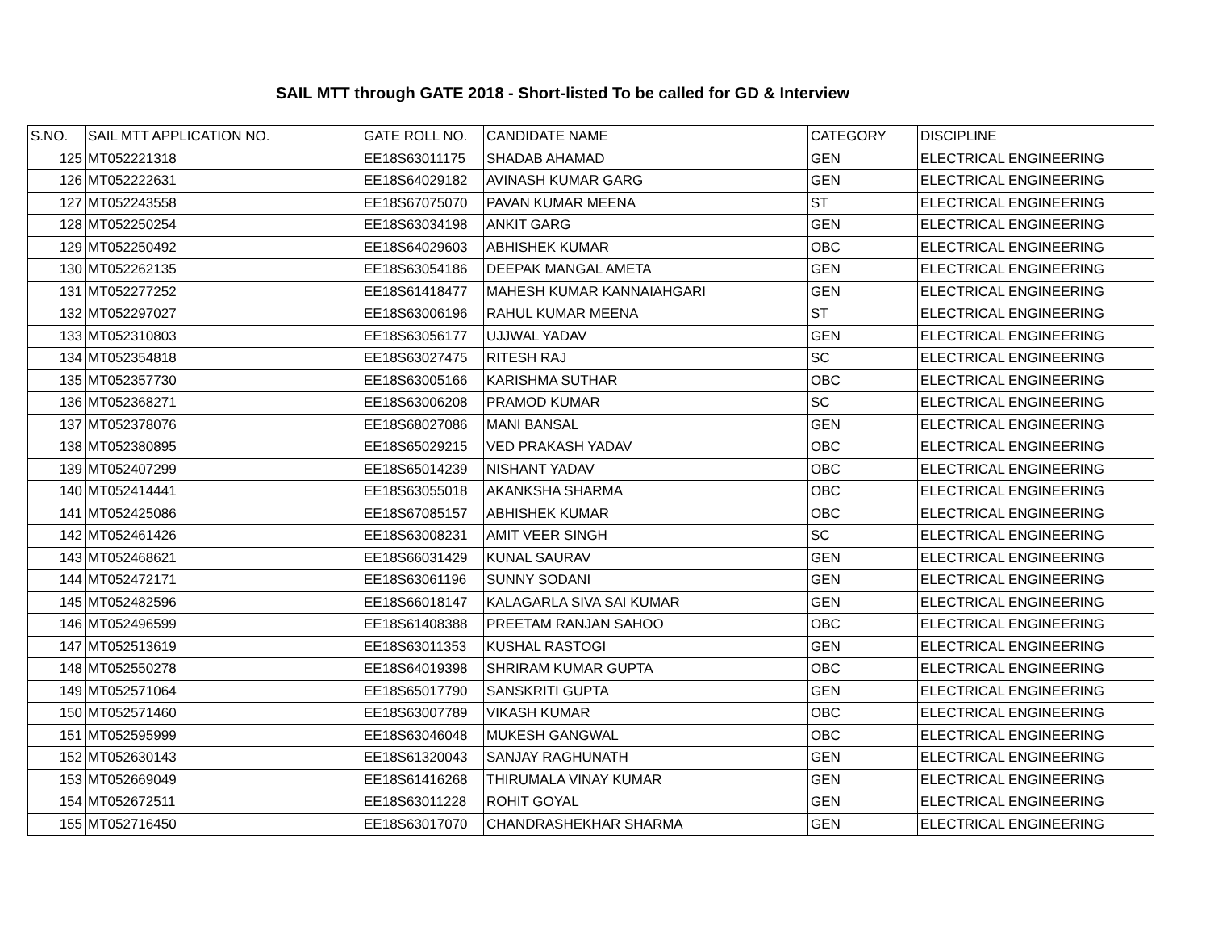SAIL MTT through GATE 2018 - Short-listed To be called for GD & Interview
| S.NO. | SAIL MTT APPLICATION NO. | GATE ROLL NO. | CANDIDATE NAME | CATEGORY | DISCIPLINE |
| --- | --- | --- | --- | --- | --- |
| 125 | MT052221318 | EE18S63011175 | SHADAB AHAMAD | GEN | ELECTRICAL ENGINEERING |
| 126 | MT052222631 | EE18S64029182 | AVINASH KUMAR GARG | GEN | ELECTRICAL ENGINEERING |
| 127 | MT052243558 | EE18S67075070 | PAVAN KUMAR MEENA | ST | ELECTRICAL ENGINEERING |
| 128 | MT052250254 | EE18S63034198 | ANKIT GARG | GEN | ELECTRICAL ENGINEERING |
| 129 | MT052250492 | EE18S64029603 | ABHISHEK KUMAR | OBC | ELECTRICAL ENGINEERING |
| 130 | MT052262135 | EE18S63054186 | DEEPAK MANGAL AMETA | GEN | ELECTRICAL ENGINEERING |
| 131 | MT052277252 | EE18S61418477 | MAHESH KUMAR KANNAIAHGARI | GEN | ELECTRICAL ENGINEERING |
| 132 | MT052297027 | EE18S63006196 | RAHUL KUMAR MEENA | ST | ELECTRICAL ENGINEERING |
| 133 | MT052310803 | EE18S63056177 | UJJWAL YADAV | GEN | ELECTRICAL ENGINEERING |
| 134 | MT052354818 | EE18S63027475 | RITESH RAJ | SC | ELECTRICAL ENGINEERING |
| 135 | MT052357730 | EE18S63005166 | KARISHMA SUTHAR | OBC | ELECTRICAL ENGINEERING |
| 136 | MT052368271 | EE18S63006208 | PRAMOD KUMAR | SC | ELECTRICAL ENGINEERING |
| 137 | MT052378076 | EE18S68027086 | MANI BANSAL | GEN | ELECTRICAL ENGINEERING |
| 138 | MT052380895 | EE18S65029215 | VED PRAKASH YADAV | OBC | ELECTRICAL ENGINEERING |
| 139 | MT052407299 | EE18S65014239 | NISHANT YADAV | OBC | ELECTRICAL ENGINEERING |
| 140 | MT052414441 | EE18S63055018 | AKANKSHA SHARMA | OBC | ELECTRICAL ENGINEERING |
| 141 | MT052425086 | EE18S67085157 | ABHISHEK KUMAR | OBC | ELECTRICAL ENGINEERING |
| 142 | MT052461426 | EE18S63008231 | AMIT VEER SINGH | SC | ELECTRICAL ENGINEERING |
| 143 | MT052468621 | EE18S66031429 | KUNAL SAURAV | GEN | ELECTRICAL ENGINEERING |
| 144 | MT052472171 | EE18S63061196 | SUNNY SODANI | GEN | ELECTRICAL ENGINEERING |
| 145 | MT052482596 | EE18S66018147 | KALAGARLA SIVA SAI KUMAR | GEN | ELECTRICAL ENGINEERING |
| 146 | MT052496599 | EE18S61408388 | PREETAM RANJAN SAHOO | OBC | ELECTRICAL ENGINEERING |
| 147 | MT052513619 | EE18S63011353 | KUSHAL RASTOGI | GEN | ELECTRICAL ENGINEERING |
| 148 | MT052550278 | EE18S64019398 | SHRIRAM KUMAR GUPTA | OBC | ELECTRICAL ENGINEERING |
| 149 | MT052571064 | EE18S65017790 | SANSKRITI GUPTA | GEN | ELECTRICAL ENGINEERING |
| 150 | MT052571460 | EE18S63007789 | VIKASH KUMAR | OBC | ELECTRICAL ENGINEERING |
| 151 | MT052595999 | EE18S63046048 | MUKESH GANGWAL | OBC | ELECTRICAL ENGINEERING |
| 152 | MT052630143 | EE18S61320043 | SANJAY RAGHUNATH | GEN | ELECTRICAL ENGINEERING |
| 153 | MT052669049 | EE18S61416268 | THIRUMALA VINAY KUMAR | GEN | ELECTRICAL ENGINEERING |
| 154 | MT052672511 | EE18S63011228 | ROHIT GOYAL | GEN | ELECTRICAL ENGINEERING |
| 155 | MT052716450 | EE18S63017070 | CHANDRASHEKHAR SHARMA | GEN | ELECTRICAL ENGINEERING |